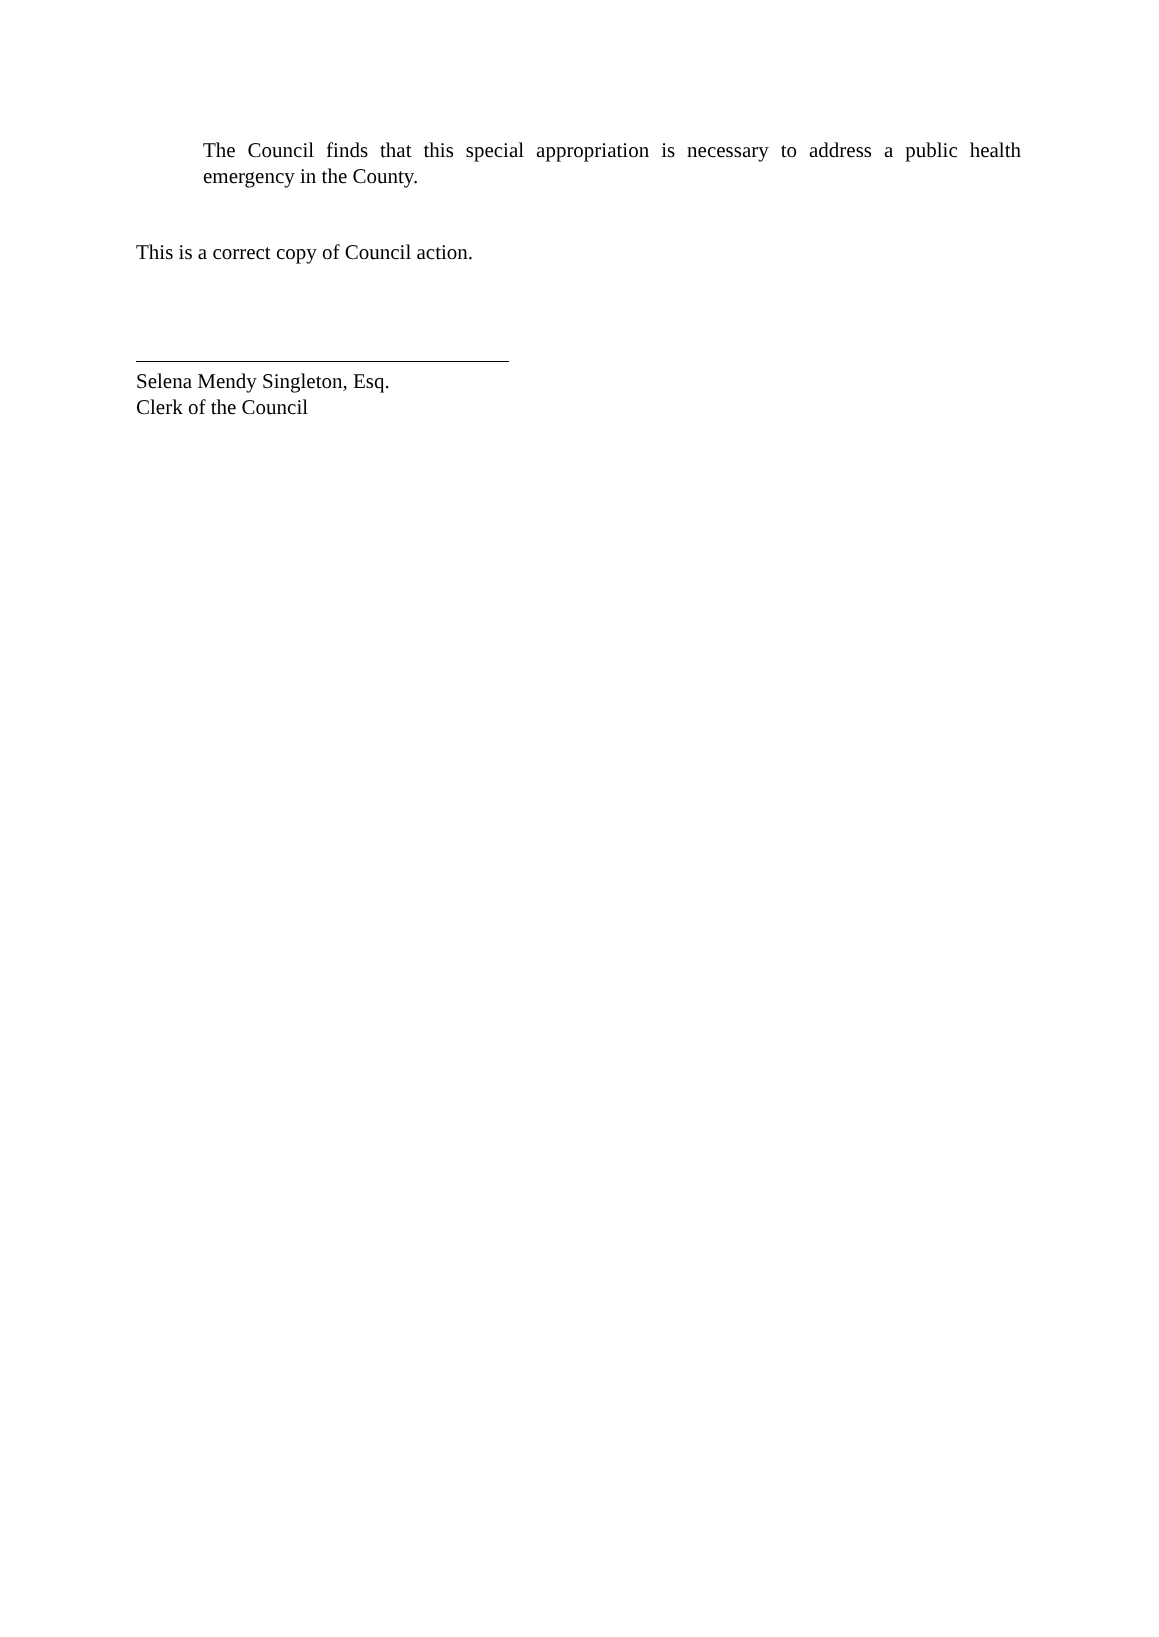The Council finds that this special appropriation is necessary to address a public health emergency in the County.
This is a correct copy of Council action.
Selena Mendy Singleton, Esq.
Clerk of the Council